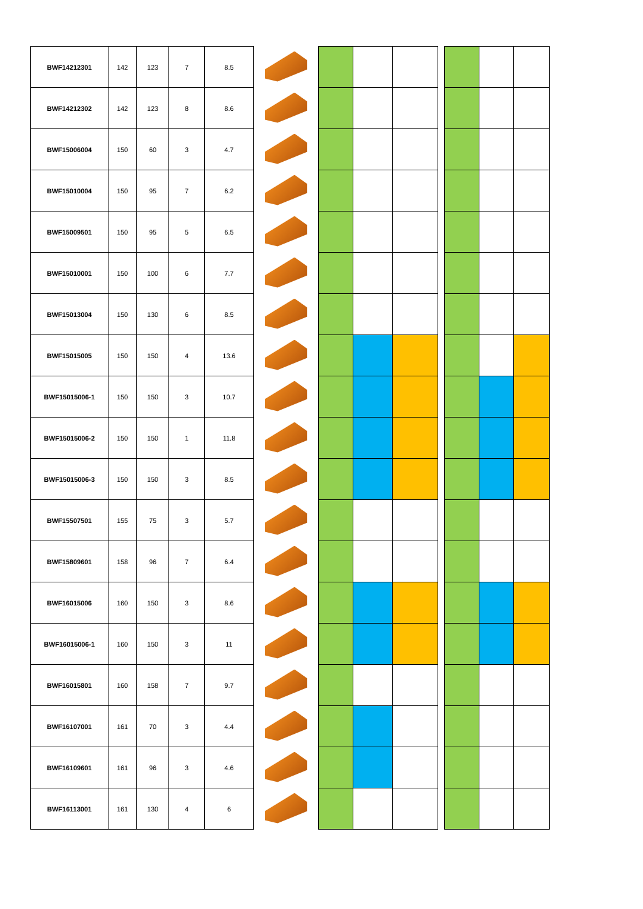| BWF14212301 | 142 | 123 | 7 | 8.5 | | | | | | | | |
| BWF14212302 | 142 | 123 | 8 | 8.6 | | | | | | | | |
| BWF15006004 | 150 | 60 | 3 | 4.7 | | | | | | | | |
| BWF15010004 | 150 | 95 | 7 | 6.2 | | | | | | | | |
| BWF15009501 | 150 | 95 | 5 | 6.5 | | | | | | | | |
| BWF15010001 | 150 | 100 | 6 | 7.7 | | | | | | | | |
| BWF15013004 | 150 | 130 | 6 | 8.5 | | | | | | | | |
| BWF15015005 | 150 | 150 | 4 | 13.6 | | | | | | | | |
| BWF15015006-1 | 150 | 150 | 3 | 10.7 | | | | | | | | |
| BWF15015006-2 | 150 | 150 | 1 | 11.8 | | | | | | | | |
| BWF15015006-3 | 150 | 150 | 3 | 8.5 | | | | | | | | |
| BWF15507501 | 155 | 75 | 3 | 5.7 | | | | | | | | |
| BWF15809601 | 158 | 96 | 7 | 6.4 | | | | | | | | |
| BWF16015006 | 160 | 150 | 3 | 8.6 | | | | | | | | |
| BWF16015006-1 | 160 | 150 | 3 | 11 | | | | | | | | |
| BWF16015801 | 160 | 158 | 7 | 9.7 | | | | | | | | |
| BWF16107001 | 161 | 70 | 3 | 4.4 | | | | | | | | |
| BWF16109601 | 161 | 96 | 3 | 4.6 | | | | | | | | |
| BWF16113001 | 161 | 130 | 4 | 6 | | | | | | | | |